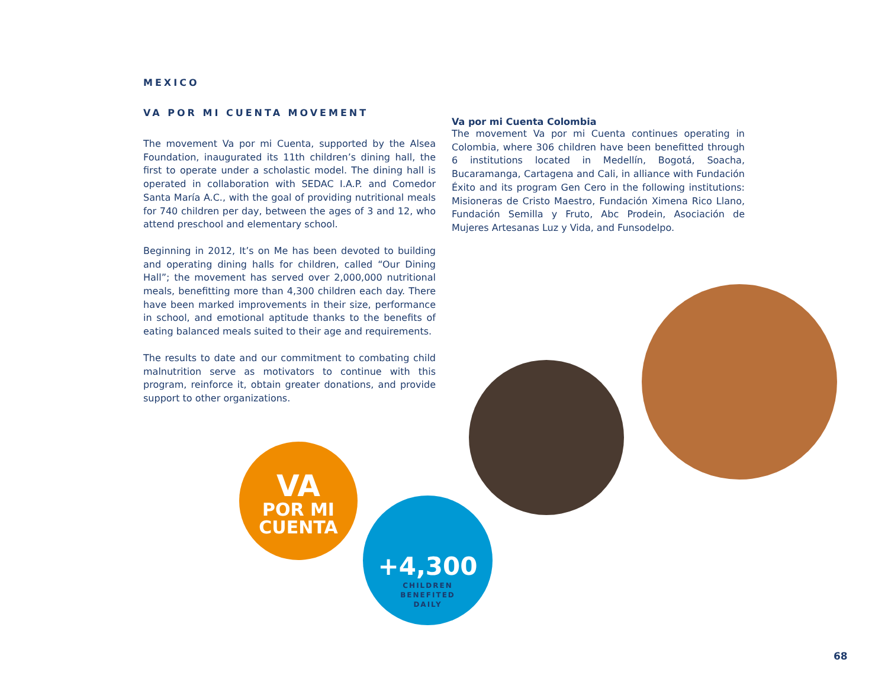MEXICO
VA POR MI CUENTA MOVEMENT
The movement Va por mi Cuenta, supported by the Alsea Foundation, inaugurated its 11th children’s dining hall, the first to operate under a scholastic model. The dining hall is operated in collaboration with SEDAC I.A.P. and Comedor Santa María A.C., with the goal of providing nutritional meals for 740 children per day, between the ages of 3 and 12, who attend preschool and elementary school.
Beginning in 2012, It’s on Me has been devoted to building and operating dining halls for children, called “Our Dining Hall”; the movement has served over 2,000,000 nutritional meals, benefitting more than 4,300 children each day. There have been marked improvements in their size, performance in school, and emotional aptitude thanks to the benefits of eating balanced meals suited to their age and requirements.
The results to date and our commitment to combating child malnutrition serve as motivators to continue with this program, reinforce it, obtain greater donations, and provide support to other organizations.
Va por mi Cuenta Colombia
The movement Va por mi Cuenta continues operating in Colombia, where 306 children have been benefitted through 6 institutions located in Medellín, Bogotá, Soacha, Bucaramanga, Cartagena and Cali, in alliance with Fundación Éxito and its program Gen Cero in the following institutions: Misioneras de Cristo Maestro, Fundación Ximena Rico Llano, Fundación Semilla y Fruto, Abc Prodein, Asociación de Mujeres Artesanas Luz y Vida, and Funsodelpo.
VA
POR MI
CUENTA
+4,300
CHILDREN
BENEFITED
DAILY
68